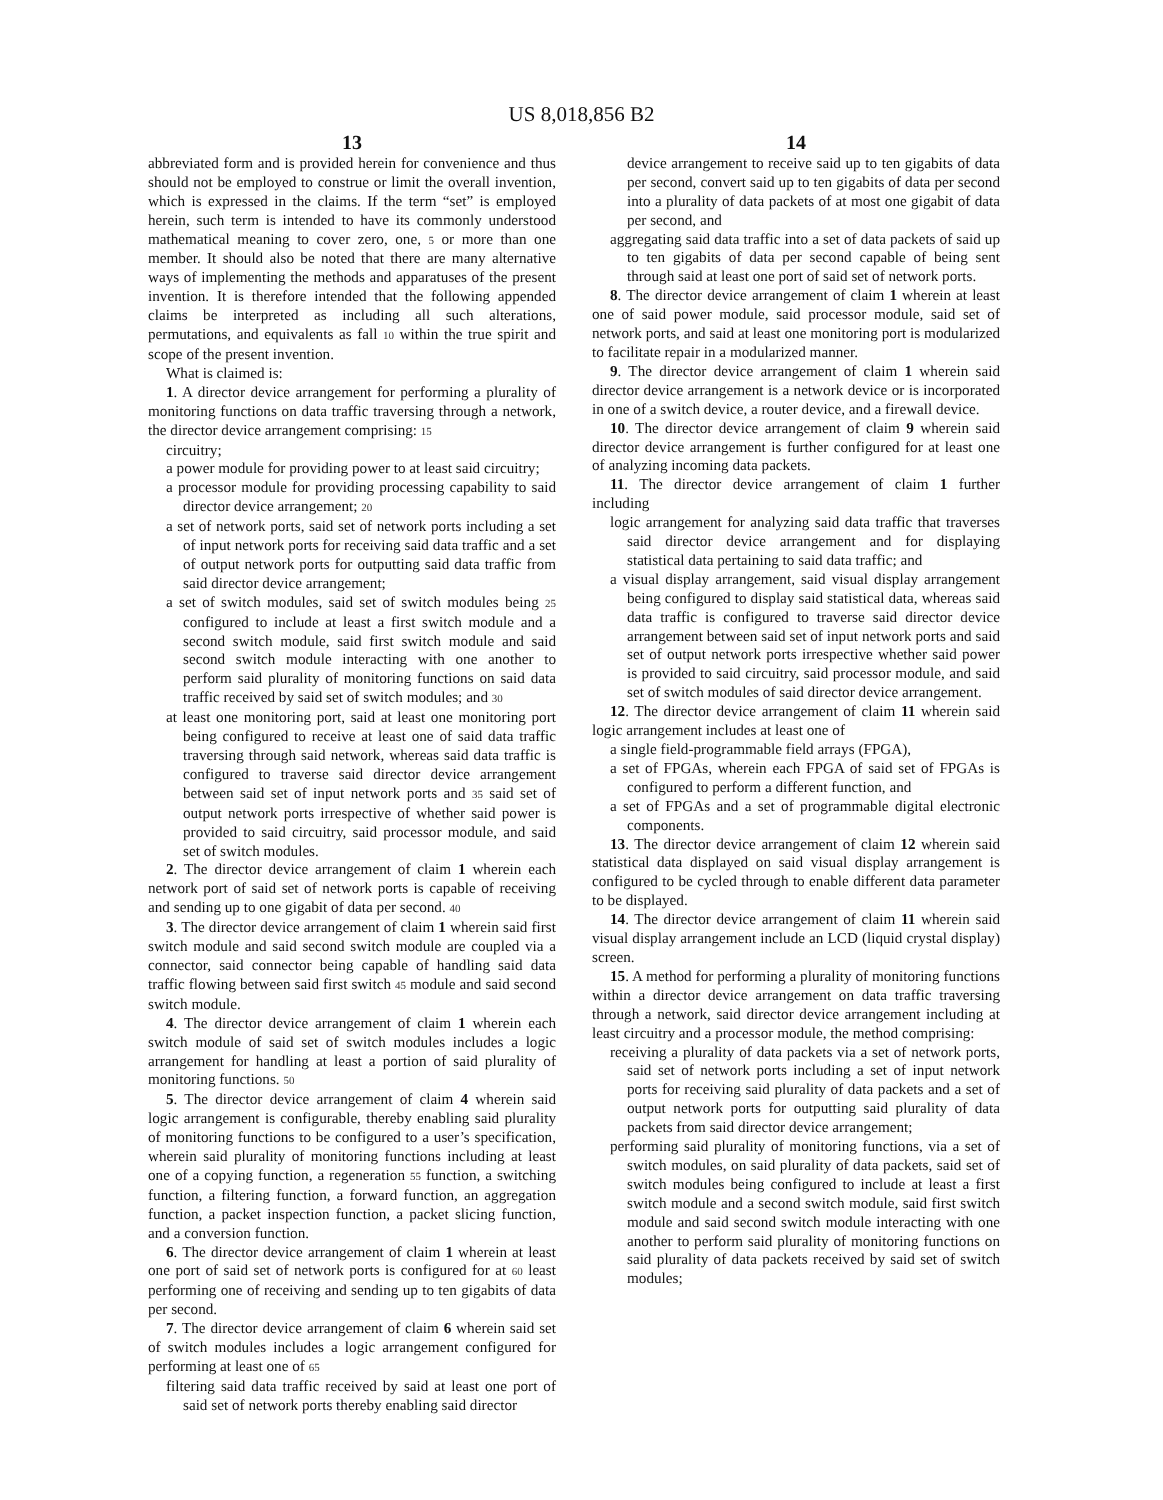US 8,018,856 B2
13
abbreviated form and is provided herein for convenience and thus should not be employed to construe or limit the overall invention, which is expressed in the claims. If the term “set” is employed herein, such term is intended to have its commonly understood mathematical meaning to cover zero, one, 5 or more than one member. It should also be noted that there are many alternative ways of implementing the methods and apparatuses of the present invention. It is therefore intended that the following appended claims be interpreted as including all such alterations, permutations, and equivalents as fall 10 within the true spirit and scope of the present invention.
What is claimed is:
1. A director device arrangement for performing a plurality of monitoring functions on data traffic traversing through a network, the director device arrangement comprising: 15
circuitry;
a power module for providing power to at least said circuitry;
a processor module for providing processing capability to said director device arrangement; 20
a set of network ports, said set of network ports including a set of input network ports for receiving said data traffic and a set of output network ports for outputting said data traffic from said director device arrangement;
a set of switch modules, said set of switch modules being 25 configured to include at least a first switch module and a second switch module, said first switch module and said second switch module interacting with one another to perform said plurality of monitoring functions on said data traffic received by said set of switch modules; and 30
at least one monitoring port, said at least one monitoring port being configured to receive at least one of said data traffic traversing through said network, whereas said data traffic is configured to traverse said director device arrangement between said set of input network ports and 35 said set of output network ports irrespective of whether said power is provided to said circuitry, said processor module, and said set of switch modules.
2. The director device arrangement of claim 1 wherein each network port of said set of network ports is capable of receiving and sending up to one gigabit of data per second. 40
3. The director device arrangement of claim 1 wherein said first switch module and said second switch module are coupled via a connector, said connector being capable of handling said data traffic flowing between said first switch 45 module and said second switch module.
4. The director device arrangement of claim 1 wherein each switch module of said set of switch modules includes a logic arrangement for handling at least a portion of said plurality of monitoring functions. 50
5. The director device arrangement of claim 4 wherein said logic arrangement is configurable, thereby enabling said plurality of monitoring functions to be configured to a user’s specification, wherein said plurality of monitoring functions including at least one of a copying function, a regeneration 55 function, a switching function, a filtering function, a forward function, an aggregation function, a packet inspection function, a packet slicing function, and a conversion function.
6. The director device arrangement of claim 1 wherein at least one port of said set of network ports is configured for at 60 least performing one of receiving and sending up to ten gigabits of data per second.
7. The director device arrangement of claim 6 wherein said set of switch modules includes a logic arrangement configured for performing at least one of 65
filtering said data traffic received by said at least one port of said set of network ports thereby enabling said director
14
device arrangement to receive said up to ten gigabits of data per second, convert said up to ten gigabits of data per second into a plurality of data packets of at most one gigabit of data per second, and
aggregating said data traffic into a set of data packets of said up to ten gigabits of data per second capable of being sent through said at least one port of said set of network ports.
8. The director device arrangement of claim 1 wherein at least one of said power module, said processor module, said set of network ports, and said at least one monitoring port is modularized to facilitate repair in a modularized manner.
9. The director device arrangement of claim 1 wherein said director device arrangement is a network device or is incorporated in one of a switch device, a router device, and a firewall device.
10. The director device arrangement of claim 9 wherein said director device arrangement is further configured for at least one of analyzing incoming data packets.
11. The director device arrangement of claim 1 further including
logic arrangement for analyzing said data traffic that traverses said director device arrangement and for displaying statistical data pertaining to said data traffic; and
a visual display arrangement, said visual display arrangement being configured to display said statistical data, whereas said data traffic is configured to traverse said director device arrangement between said set of input network ports and said set of output network ports irrespective whether said power is provided to said circuitry, said processor module, and said set of switch modules of said director device arrangement.
12. The director device arrangement of claim 11 wherein said logic arrangement includes at least one of
a single field-programmable field arrays (FPGA),
a set of FPGAs, wherein each FPGA of said set of FPGAs is configured to perform a different function, and
a set of FPGAs and a set of programmable digital electronic components.
13. The director device arrangement of claim 12 wherein said statistical data displayed on said visual display arrangement is configured to be cycled through to enable different data parameter to be displayed.
14. The director device arrangement of claim 11 wherein said visual display arrangement include an LCD (liquid crystal display) screen.
15. A method for performing a plurality of monitoring functions within a director device arrangement on data traffic traversing through a network, said director device arrangement including at least circuitry and a processor module, the method comprising:
receiving a plurality of data packets via a set of network ports, said set of network ports including a set of input network ports for receiving said plurality of data packets and a set of output network ports for outputting said plurality of data packets from said director device arrangement;
performing said plurality of monitoring functions, via a set of switch modules, on said plurality of data packets, said set of switch modules being configured to include at least a first switch module and a second switch module, said first switch module and said second switch module interacting with one another to perform said plurality of monitoring functions on said plurality of data packets received by said set of switch modules;